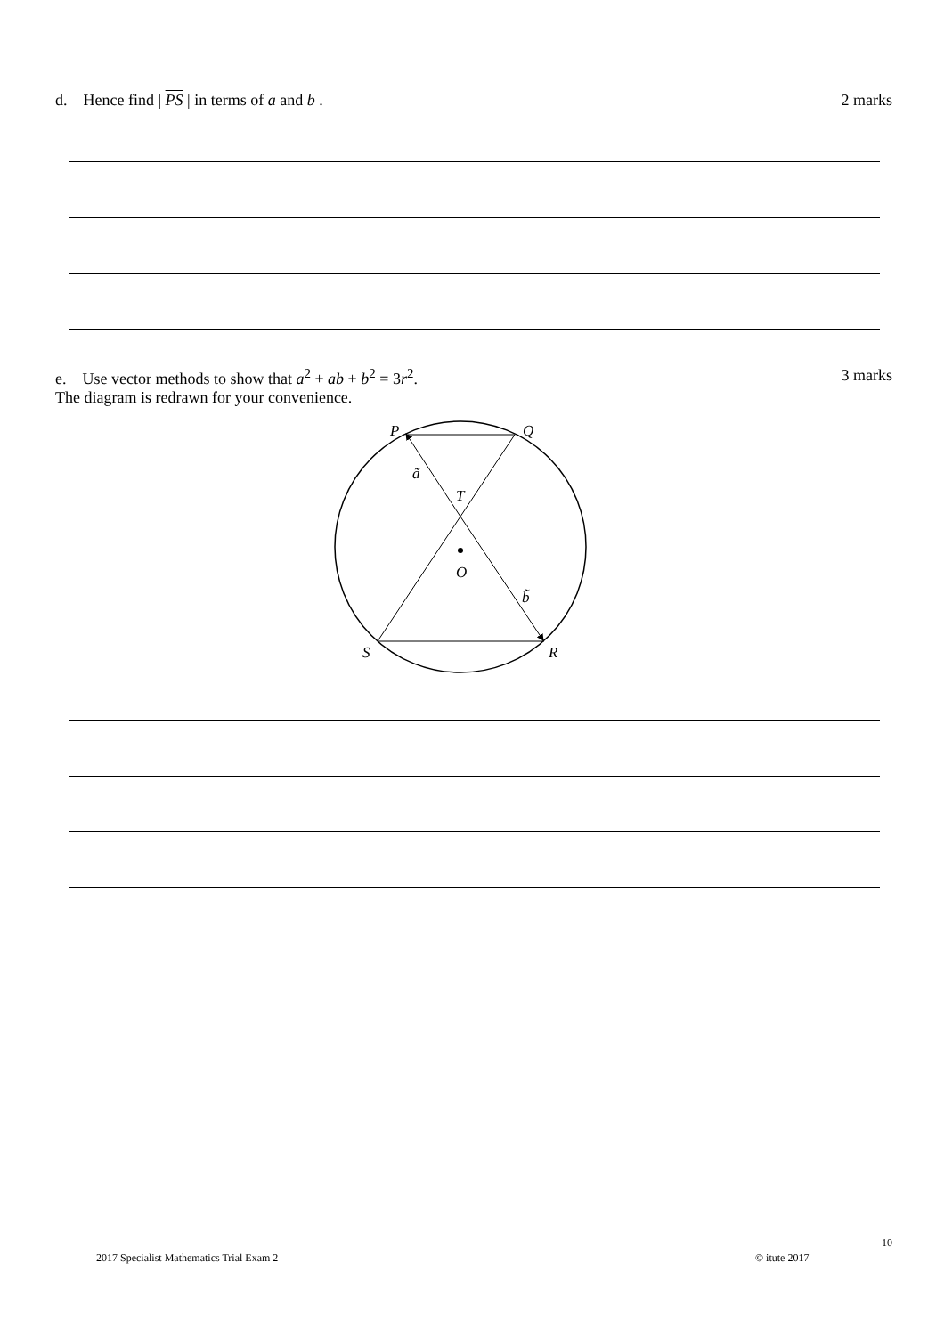d. Hence find | PS | in terms of a and b . 2 marks
e. Use vector methods to show that a<sup>2</sup> + ab + b<sup>2</sup> = 3r<sup>2</sup>. 3 marks The diagram is redrawn for your convenience.
P
Q
ã
T
O
b̃
S
R
10
2017 Specialist Mathematics Trial Exam 2
© itute 2017